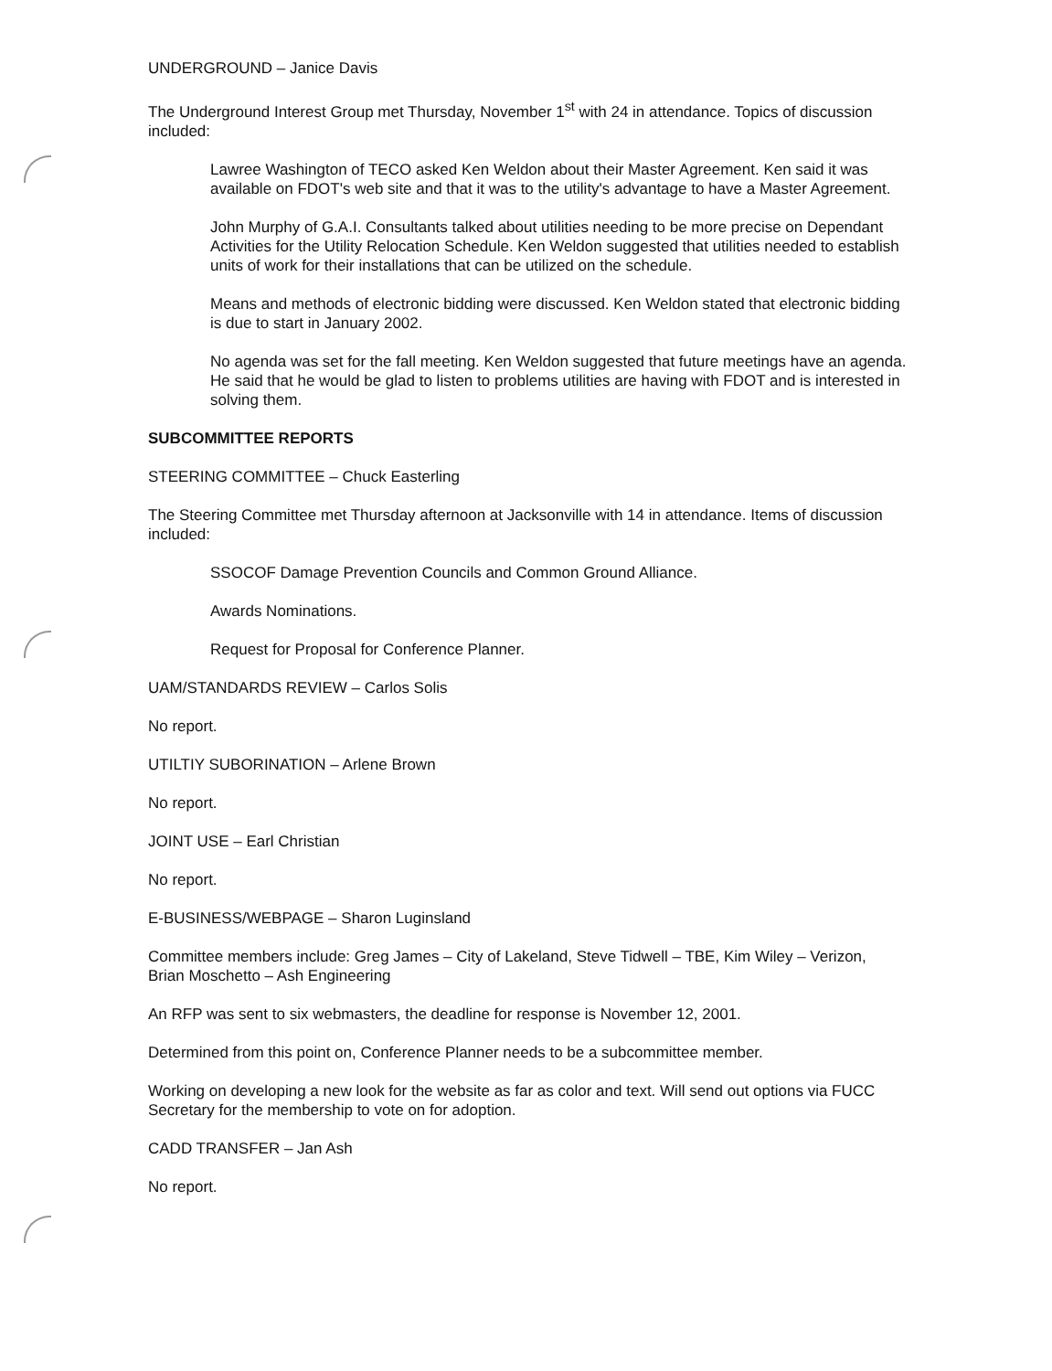UNDERGROUND – Janice Davis
The Underground Interest Group met Thursday, November 1<sup>st</sup> with 24 in attendance. Topics of discussion included:
Lawree Washington of TECO asked Ken Weldon about their Master Agreement. Ken said it was available on FDOT's web site and that it was to the utility's advantage to have a Master Agreement.
John Murphy of G.A.I. Consultants talked about utilities needing to be more precise on Dependant Activities for the Utility Relocation Schedule. Ken Weldon suggested that utilities needed to establish units of work for their installations that can be utilized on the schedule.
Means and methods of electronic bidding were discussed. Ken Weldon stated that electronic bidding is due to start in January 2002.
No agenda was set for the fall meeting. Ken Weldon suggested that future meetings have an agenda. He said that he would be glad to listen to problems utilities are having with FDOT and is interested in solving them.
SUBCOMMITTEE REPORTS
STEERING COMMITTEE – Chuck Easterling
The Steering Committee met Thursday afternoon at Jacksonville with 14 in attendance. Items of discussion included:
SSOCOF Damage Prevention Councils and Common Ground Alliance.
Awards Nominations.
Request for Proposal for Conference Planner.
UAM/STANDARDS REVIEW – Carlos Solis
No report.
UTILTIY SUBORINATION – Arlene Brown
No report.
JOINT USE – Earl Christian
No report.
E-BUSINESS/WEBPAGE – Sharon Luginsland
Committee members include: Greg James – City of Lakeland, Steve Tidwell – TBE, Kim Wiley – Verizon, Brian Moschetto – Ash Engineering
An RFP was sent to six webmasters, the deadline for response is November 12, 2001.
Determined from this point on, Conference Planner needs to be a subcommittee member.
Working on developing a new look for the website as far as color and text. Will send out options via FUCC Secretary for the membership to vote on for adoption.
CADD TRANSFER – Jan Ash
No report.